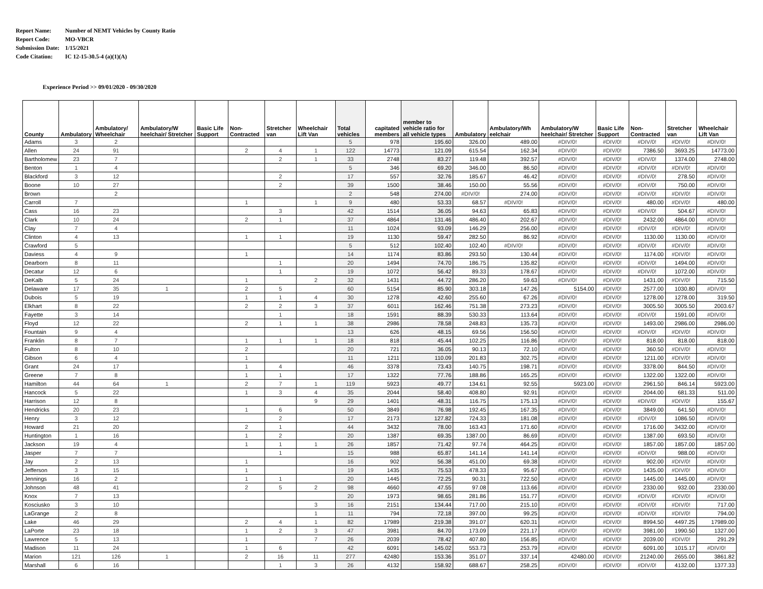Report Name: Number of NEMT Vehicles by County Ratio
Report Code: MO-VBCR
Submission Date: 1/15/2021
Code Citation: IC 12-15-30.5-4 (a)(1)(A)
Experience Period >> 09/01/2020 - 09/30/2020
| County | Ambulatory | Ambulatory/ Wheelchair | Ambulatory/W heelchair/ Stretcher | Basic Life Support | Non-Contracted | Stretcher van | Wheelchair Lift Van | Total vehicles | capitated members | member to vehicle ratio for all vehicle types | Ambulatory | Ambulatory/Wh eelchair | Ambulatory/W heelchair/ Stretcher | Basic Life Support | Non-Contracted | Stretcher van | Wheelchair Lift Van |
| --- | --- | --- | --- | --- | --- | --- | --- | --- | --- | --- | --- | --- | --- | --- | --- | --- | --- |
| Adams | 3 | 2 | | | | | | 5 | 978 | 195.60 | 326.00 | 489.00 | #DIV/0! | #DIV/0! | #DIV/0! | #DIV/0! | #DIV/0! |
| Allen | 24 | 91 | | | 2 | 4 | 1 | 122 | 14773 | 121.09 | 615.54 | 162.34 | #DIV/0! | #DIV/0! | 7386.50 | 3693.25 | 14773.00 |
| Bartholomew | 23 | 7 | | | | 2 | 1 | 33 | 2748 | 83.27 | 119.48 | 392.57 | #DIV/0! | #DIV/0! | #DIV/0! | 1374.00 | 2748.00 |
| Benton | 1 | 4 | | | | | | 5 | 346 | 69.20 | 346.00 | 86.50 | #DIV/0! | #DIV/0! | #DIV/0! | #DIV/0! | #DIV/0! |
| Blackford | 3 | 12 | | | | 2 | | 17 | 557 | 32.76 | 185.67 | 46.42 | #DIV/0! | #DIV/0! | #DIV/0! | 278.50 | #DIV/0! |
| Boone | 10 | 27 | | | | 2 | | 39 | 1500 | 38.46 | 150.00 | 55.56 | #DIV/0! | #DIV/0! | #DIV/0! | 750.00 | #DIV/0! |
| Brown | | 2 | | | | | | 2 | 548 | 274.00 | #DIV/0! | 274.00 | #DIV/0! | #DIV/0! | #DIV/0! | #DIV/0! | #DIV/0! |
| Carroll | 7 | | | | 1 | | 1 | 9 | 480 | 53.33 | 68.57 | #DIV/0! | #DIV/0! | #DIV/0! | 480.00 | #DIV/0! | 480.00 |
| Cass | 16 | 23 | | | | 3 | | 42 | 1514 | 36.05 | 94.63 | 65.83 | #DIV/0! | #DIV/0! | #DIV/0! | 504.67 | #DIV/0! |
| Clark | 10 | 24 | | | 2 | 1 | | 37 | 4864 | 131.46 | 486.40 | 202.67 | #DIV/0! | #DIV/0! | 2432.00 | 4864.00 | #DIV/0! |
| Clay | 7 | 4 | | | | | | 11 | 1024 | 93.09 | 146.29 | 256.00 | #DIV/0! | #DIV/0! | #DIV/0! | #DIV/0! | #DIV/0! |
| Clinton | 4 | 13 | | | 1 | 1 | | 19 | 1130 | 59.47 | 282.50 | 86.92 | #DIV/0! | #DIV/0! | 1130.00 | 1130.00 | #DIV/0! |
| Crawford | 5 | | | | | | | 5 | 512 | 102.40 | 102.40 | #DIV/0! | #DIV/0! | #DIV/0! | #DIV/0! | #DIV/0! | #DIV/0! |
| Daviess | 4 | 9 | | | 1 | | | 14 | 1174 | 83.86 | 293.50 | 130.44 | #DIV/0! | #DIV/0! | 1174.00 | #DIV/0! | #DIV/0! |
| Dearborn | 8 | 11 | | | | 1 | | 20 | 1494 | 74.70 | 186.75 | 135.82 | #DIV/0! | #DIV/0! | #DIV/0! | 1494.00 | #DIV/0! |
| Decatur | 12 | 6 | | | | 1 | | 19 | 1072 | 56.42 | 89.33 | 178.67 | #DIV/0! | #DIV/0! | #DIV/0! | 1072.00 | #DIV/0! |
| DeKalb | 5 | 24 | | | 1 | | 2 | 32 | 1431 | 44.72 | 286.20 | 59.63 | #DIV/0! | #DIV/0! | 1431.00 | #DIV/0! | 715.50 |
| Delaware | 17 | 35 | 1 | | 2 | 5 | | 60 | 5154 | 85.90 | 303.18 | 147.26 | 5154.00 | #DIV/0! | 2577.00 | 1030.80 | #DIV/0! |
| Dubois | 5 | 19 | | | 1 | 1 | 4 | 30 | 1278 | 42.60 | 255.60 | 67.26 | #DIV/0! | #DIV/0! | 1278.00 | 1278.00 | 319.50 |
| Elkhart | 8 | 22 | | | 2 | 2 | 3 | 37 | 6011 | 162.46 | 751.38 | 273.23 | #DIV/0! | #DIV/0! | 3005.50 | 3005.50 | 2003.67 |
| Fayette | 3 | 14 | | | | 1 | | 18 | 1591 | 88.39 | 530.33 | 113.64 | #DIV/0! | #DIV/0! | #DIV/0! | 1591.00 | #DIV/0! |
| Floyd | 12 | 22 | | | 2 | 1 | 1 | 38 | 2986 | 78.58 | 248.83 | 135.73 | #DIV/0! | #DIV/0! | 1493.00 | 2986.00 | 2986.00 |
| Fountain | 9 | 4 | | | | | | 13 | 626 | 48.15 | 69.56 | 156.50 | #DIV/0! | #DIV/0! | #DIV/0! | #DIV/0! | #DIV/0! |
| Franklin | 8 | 7 | | | 1 | 1 | 1 | 18 | 818 | 45.44 | 102.25 | 116.86 | #DIV/0! | #DIV/0! | 818.00 | 818.00 | 818.00 |
| Fulton | 8 | 10 | | | 2 | | | 20 | 721 | 36.05 | 90.13 | 72.10 | #DIV/0! | #DIV/0! | 360.50 | #DIV/0! | #DIV/0! |
| Gibson | 6 | 4 | | | 1 | | | 11 | 1211 | 110.09 | 201.83 | 302.75 | #DIV/0! | #DIV/0! | 1211.00 | #DIV/0! | #DIV/0! |
| Grant | 24 | 17 | | | 1 | 4 | | 46 | 3378 | 73.43 | 140.75 | 198.71 | #DIV/0! | #DIV/0! | 3378.00 | 844.50 | #DIV/0! |
| Greene | 7 | 8 | | | 1 | 1 | | 17 | 1322 | 77.76 | 188.86 | 165.25 | #DIV/0! | #DIV/0! | 1322.00 | 1322.00 | #DIV/0! |
| Hamilton | 44 | 64 | 1 | | 2 | 7 | 1 | 119 | 5923 | 49.77 | 134.61 | 92.55 | 5923.00 | #DIV/0! | 2961.50 | 846.14 | 5923.00 |
| Hancock | 5 | 22 | | | 1 | 3 | 4 | 35 | 2044 | 58.40 | 408.80 | 92.91 | #DIV/0! | #DIV/0! | 2044.00 | 681.33 | 511.00 |
| Harrison | 12 | 8 | | | | | 9 | 29 | 1401 | 48.31 | 116.75 | 175.13 | #DIV/0! | #DIV/0! | #DIV/0! | #DIV/0! | 155.67 |
| Hendricks | 20 | 23 | | | 1 | 6 | | 50 | 3849 | 76.98 | 192.45 | 167.35 | #DIV/0! | #DIV/0! | 3849.00 | 641.50 | #DIV/0! |
| Henry | 3 | 12 | | | | 2 | | 17 | 2173 | 127.82 | 724.33 | 181.08 | #DIV/0! | #DIV/0! | #DIV/0! | 1086.50 | #DIV/0! |
| Howard | 21 | 20 | | | 2 | 1 | | 44 | 3432 | 78.00 | 163.43 | 171.60 | #DIV/0! | #DIV/0! | 1716.00 | 3432.00 | #DIV/0! |
| Huntington | 1 | 16 | | | 1 | 2 | | 20 | 1387 | 69.35 | 1387.00 | 86.69 | #DIV/0! | #DIV/0! | 1387.00 | 693.50 | #DIV/0! |
| Jackson | 19 | 4 | | | 1 | 1 | 1 | 26 | 1857 | 71.42 | 97.74 | 464.25 | #DIV/0! | #DIV/0! | 1857.00 | 1857.00 | 1857.00 |
| Jasper | 7 | 7 | | | | 1 | | 15 | 988 | 65.87 | 141.14 | 141.14 | #DIV/0! | #DIV/0! | #DIV/0! | 988.00 | #DIV/0! |
| Jay | 2 | 13 | | | 1 | | | 16 | 902 | 56.38 | 451.00 | 69.38 | #DIV/0! | #DIV/0! | 902.00 | #DIV/0! | #DIV/0! |
| Jefferson | 3 | 15 | | | 1 | | | 19 | 1435 | 75.53 | 478.33 | 95.67 | #DIV/0! | #DIV/0! | 1435.00 | #DIV/0! | #DIV/0! |
| Jennings | 16 | 2 | | | 1 | 1 | | 20 | 1445 | 72.25 | 90.31 | 722.50 | #DIV/0! | #DIV/0! | 1445.00 | 1445.00 | #DIV/0! |
| Johnson | 48 | 41 | | | 2 | 5 | 2 | 98 | 4660 | 47.55 | 97.08 | 113.66 | #DIV/0! | #DIV/0! | 2330.00 | 932.00 | 2330.00 |
| Knox | 7 | 13 | | | | | | 20 | 1973 | 98.65 | 281.86 | 151.77 | #DIV/0! | #DIV/0! | #DIV/0! | #DIV/0! | #DIV/0! |
| Kosciusko | 3 | 10 | | | | | 3 | 16 | 2151 | 134.44 | 717.00 | 215.10 | #DIV/0! | #DIV/0! | #DIV/0! | #DIV/0! | 717.00 |
| LaGrange | 2 | 8 | | | | | 1 | 11 | 794 | 72.18 | 397.00 | 99.25 | #DIV/0! | #DIV/0! | #DIV/0! | #DIV/0! | 794.00 |
| Lake | 46 | 29 | | | 2 | 4 | 1 | 82 | 17989 | 219.38 | 391.07 | 620.31 | #DIV/0! | #DIV/0! | 8994.50 | 4497.25 | 17989.00 |
| LaPorte | 23 | 18 | | | 1 | 2 | 3 | 47 | 3981 | 84.70 | 173.09 | 221.17 | #DIV/0! | #DIV/0! | 3981.00 | 1990.50 | 1327.00 |
| Lawrence | 5 | 13 | | | 1 | | 7 | 26 | 2039 | 78.42 | 407.80 | 156.85 | #DIV/0! | #DIV/0! | 2039.00 | #DIV/0! | 291.29 |
| Madison | 11 | 24 | | | 1 | 6 | | 42 | 6091 | 145.02 | 553.73 | 253.79 | #DIV/0! | #DIV/0! | 6091.00 | 1015.17 | #DIV/0! |
| Marion | 121 | 126 | 1 | | 2 | 16 | 11 | 277 | 42480 | 153.36 | 351.07 | 337.14 | 42480.00 | #DIV/0! | 21240.00 | 2655.00 | 3861.82 |
| Marshall | 6 | 16 | | | | 1 | 3 | 26 | 4132 | 158.92 | 688.67 | 258.25 | #DIV/0! | #DIV/0! | #DIV/0! | 4132.00 | 1377.33 |